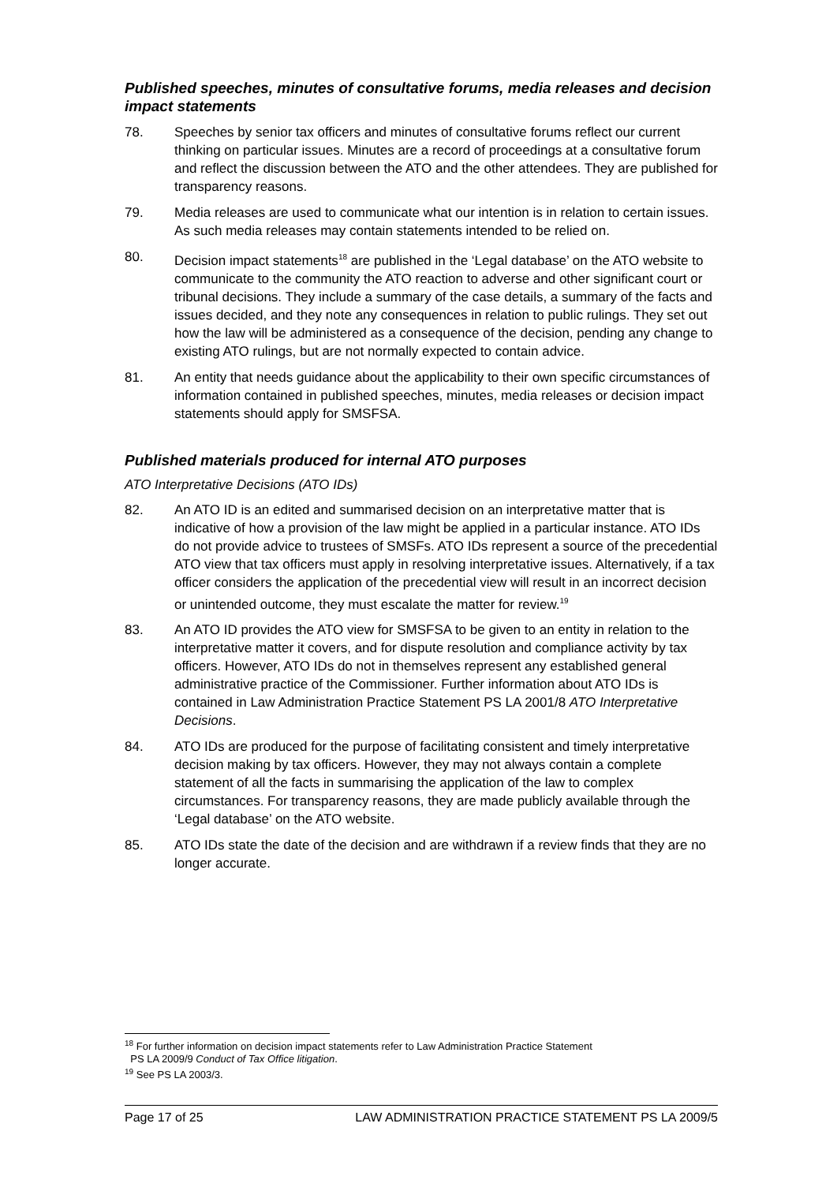Published speeches, minutes of consultative forums, media releases and decision impact statements
78. Speeches by senior tax officers and minutes of consultative forums reflect our current thinking on particular issues. Minutes are a record of proceedings at a consultative forum and reflect the discussion between the ATO and the other attendees. They are published for transparency reasons.
79. Media releases are used to communicate what our intention is in relation to certain issues. As such media releases may contain statements intended to be relied on.
80. Decision impact statements<sup>18</sup> are published in the ‘Legal database’ on the ATO website to communicate to the community the ATO reaction to adverse and other significant court or tribunal decisions. They include a summary of the case details, a summary of the facts and issues decided, and they note any consequences in relation to public rulings. They set out how the law will be administered as a consequence of the decision, pending any change to existing ATO rulings, but are not normally expected to contain advice.
81. An entity that needs guidance about the applicability to their own specific circumstances of information contained in published speeches, minutes, media releases or decision impact statements should apply for SMSFSA.
Published materials produced for internal ATO purposes
ATO Interpretative Decisions (ATO IDs)
82. An ATO ID is an edited and summarised decision on an interpretative matter that is indicative of how a provision of the law might be applied in a particular instance. ATO IDs do not provide advice to trustees of SMSFs. ATO IDs represent a source of the precedential ATO view that tax officers must apply in resolving interpretative issues. Alternatively, if a tax officer considers the application of the precedential view will result in an incorrect decision or unintended outcome, they must escalate the matter for review.<sup>19</sup>
83. An ATO ID provides the ATO view for SMSFSA to be given to an entity in relation to the interpretative matter it covers, and for dispute resolution and compliance activity by tax officers. However, ATO IDs do not in themselves represent any established general administrative practice of the Commissioner. Further information about ATO IDs is contained in Law Administration Practice Statement PS LA 2001/8 ATO Interpretative Decisions.
84. ATO IDs are produced for the purpose of facilitating consistent and timely interpretative decision making by tax officers. However, they may not always contain a complete statement of all the facts in summarising the application of the law to complex circumstances. For transparency reasons, they are made publicly available through the ‘Legal database’ on the ATO website.
85. ATO IDs state the date of the decision and are withdrawn if a review finds that they are no longer accurate.
<sup>18</sup> For further information on decision impact statements refer to Law Administration Practice Statement
PS LA 2009/9 Conduct of Tax Office litigation.
<sup>19</sup> See PS LA 2003/3.
Page 17 of 25 LAW ADMINISTRATION PRACTICE STATEMENT PS LA 2009/5